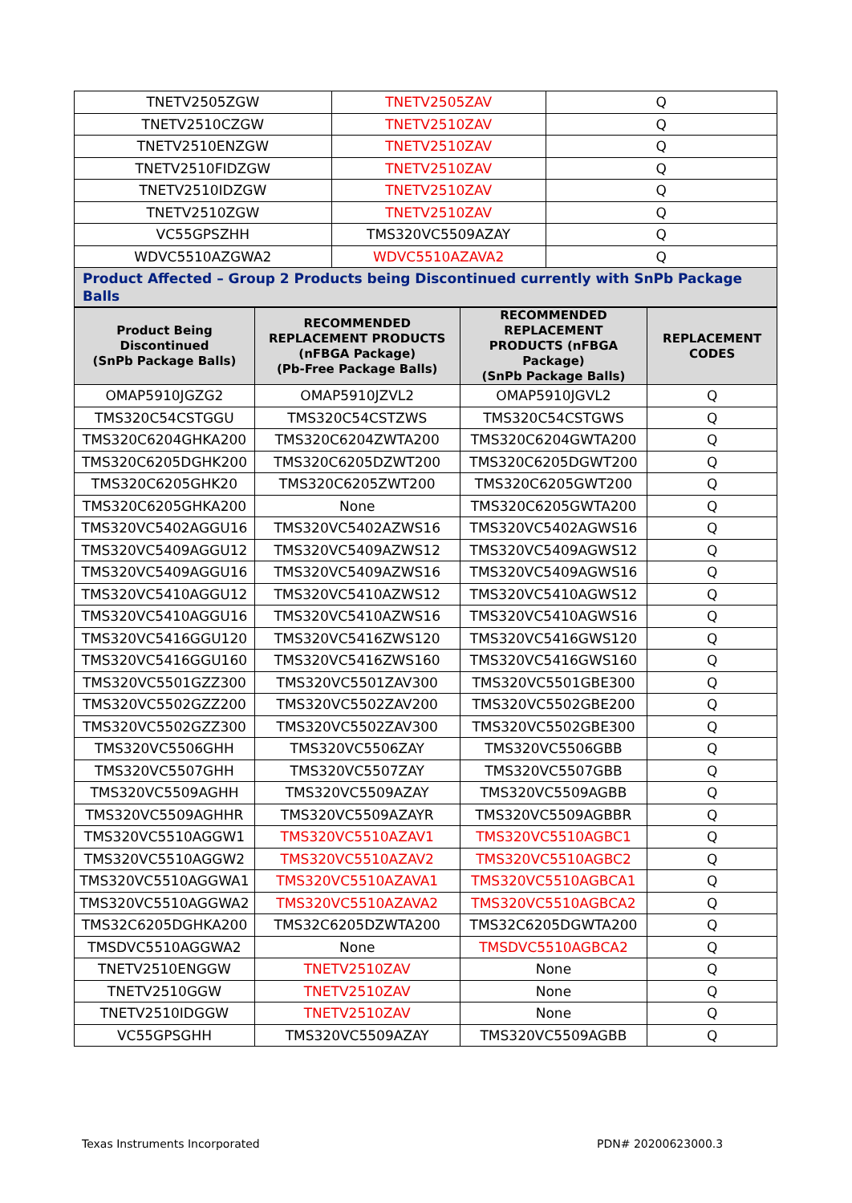| TNETV2505ZGW | TNETV2505ZAV | Q |
| TNETV2510CZGW | TNETV2510ZAV | Q |
| TNETV2510ENZGW | TNETV2510ZAV | Q |
| TNETV2510FIDZGW | TNETV2510ZAV | Q |
| TNETV2510IDZGW | TNETV2510ZAV | Q |
| TNETV2510ZGW | TNETV2510ZAV | Q |
| VC55GPSZHH | TMS320VC5509AZAY | Q |
| WDVC5510AZGWA2 | WDVC5510AZAVA2 | Q |
| Product Affected – Group 2 Products being Discontinued currently with SnPb Package Balls | | |
| Product Being Discontinued (SnPb Package Balls) | RECOMMENDED REPLACEMENT PRODUCTS (nFBGA Package) (Pb-Free Package Balls) | RECOMMENDED REPLACEMENT PRODUCTS (nFBGA Package) (SnPb Package Balls) | REPLACEMENT CODES |
| --- | --- | --- | --- |
| OMAP5910JGZG2 | OMAP5910JZVL2 | OMAP5910JGVL2 | Q |
| TMS320C54CSTGGU | TMS320C54CSTZWS | TMS320C54CSTGWS | Q |
| TMS320C6204GHKA200 | TMS320C6204ZWTA200 | TMS320C6204GWTA200 | Q |
| TMS320C6205DGHK200 | TMS320C6205DZWT200 | TMS320C6205DGWT200 | Q |
| TMS320C6205GHK20 | TMS320C6205ZWT200 | TMS320C6205GWT200 | Q |
| TMS320C6205GHKA200 | None | TMS320C6205GWTA200 | Q |
| TMS320VC5402AGGU16 | TMS320VC5402AZWS16 | TMS320VC5402AGWS16 | Q |
| TMS320VC5409AGGU12 | TMS320VC5409AZWS12 | TMS320VC5409AGWS12 | Q |
| TMS320VC5409AGGU16 | TMS320VC5409AZWS16 | TMS320VC5409AGWS16 | Q |
| TMS320VC5410AGGU12 | TMS320VC5410AZWS12 | TMS320VC5410AGWS12 | Q |
| TMS320VC5410AGGU16 | TMS320VC5410AZWS16 | TMS320VC5410AGWS16 | Q |
| TMS320VC5416GGU120 | TMS320VC5416ZWS120 | TMS320VC5416GWS120 | Q |
| TMS320VC5416GGU160 | TMS320VC5416ZWS160 | TMS320VC5416GWS160 | Q |
| TMS320VC5501GZZ300 | TMS320VC5501ZAV300 | TMS320VC5501GBE300 | Q |
| TMS320VC5502GZZ200 | TMS320VC5502ZAV200 | TMS320VC5502GBE200 | Q |
| TMS320VC5502GZZ300 | TMS320VC5502ZAV300 | TMS320VC5502GBE300 | Q |
| TMS320VC5506GHH | TMS320VC5506ZAY | TMS320VC5506GBB | Q |
| TMS320VC5507GHH | TMS320VC5507ZAY | TMS320VC5507GBB | Q |
| TMS320VC5509AGHH | TMS320VC5509AZAY | TMS320VC5509AGBB | Q |
| TMS320VC5509AGHHR | TMS320VC5509AZAYR | TMS320VC5509AGBBR | Q |
| TMS320VC5510AGGW1 | TMS320VC5510AZAV1 | TMS320VC5510AGBC1 | Q |
| TMS320VC5510AGGW2 | TMS320VC5510AZAV2 | TMS320VC5510AGBC2 | Q |
| TMS320VC5510AGGWA1 | TMS320VC5510AZAVA1 | TMS320VC5510AGBCA1 | Q |
| TMS320VC5510AGGWA2 | TMS320VC5510AZAVA2 | TMS320VC5510AGBCA2 | Q |
| TMS32C6205DGHKA200 | TMS32C6205DZWTA200 | TMS32C6205DGWTA200 | Q |
| TMSDVC5510AGGWA2 | None | TMSDVC5510AGBCA2 | Q |
| TNETV2510ENGGW | TNETV2510ZAV | None | Q |
| TNETV2510GGW | TNETV2510ZAV | None | Q |
| TNETV2510IDGGW | TNETV2510ZAV | None | Q |
| VC55GPSGHH | TMS320VC5509AZAY | TMS320VC5509AGBB | Q |
Texas Instruments Incorporated PDN# 20200623000.3